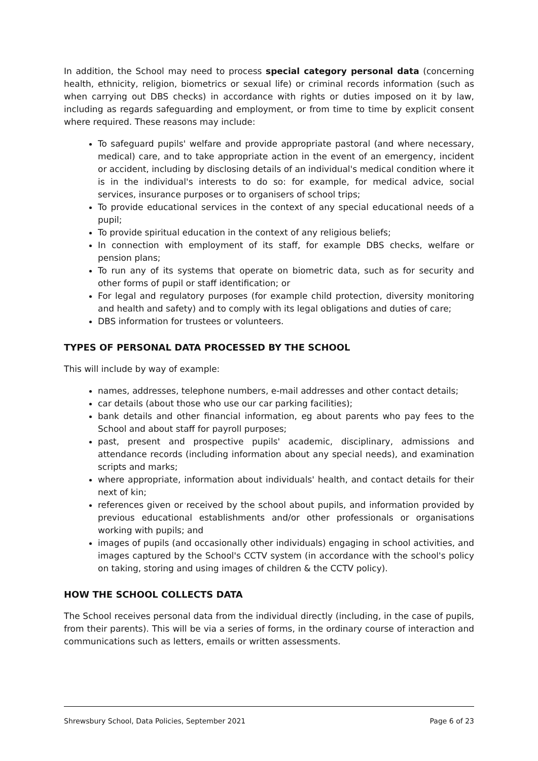In addition, the School may need to process special category personal data (concerning health, ethnicity, religion, biometrics or sexual life) or criminal records information (such as when carrying out DBS checks) in accordance with rights or duties imposed on it by law, including as regards safeguarding and employment, or from time to time by explicit consent where required. These reasons may include:
To safeguard pupils' welfare and provide appropriate pastoral (and where necessary, medical) care, and to take appropriate action in the event of an emergency, incident or accident, including by disclosing details of an individual's medical condition where it is in the individual's interests to do so: for example, for medical advice, social services, insurance purposes or to organisers of school trips;
To provide educational services in the context of any special educational needs of a pupil;
To provide spiritual education in the context of any religious beliefs;
In connection with employment of its staff, for example DBS checks, welfare or pension plans;
To run any of its systems that operate on biometric data, such as for security and other forms of pupil or staff identification; or
For legal and regulatory purposes (for example child protection, diversity monitoring and health and safety) and to comply with its legal obligations and duties of care;
DBS information for trustees or volunteers.
TYPES OF PERSONAL DATA PROCESSED BY THE SCHOOL
This will include by way of example:
names, addresses, telephone numbers, e-mail addresses and other contact details;
car details (about those who use our car parking facilities);
bank details and other financial information, eg about parents who pay fees to the School and about staff for payroll purposes;
past, present and prospective pupils' academic, disciplinary, admissions and attendance records (including information about any special needs), and examination scripts and marks;
where appropriate, information about individuals' health, and contact details for their next of kin;
references given or received by the school about pupils, and information provided by previous educational establishments and/or other professionals or organisations working with pupils; and
images of pupils (and occasionally other individuals) engaging in school activities, and images captured by the School's CCTV system (in accordance with the school's policy on taking, storing and using images of children & the CCTV policy).
HOW THE SCHOOL COLLECTS DATA
The School receives personal data from the individual directly (including, in the case of pupils, from their parents). This will be via a series of forms, in the ordinary course of interaction and communications such as letters, emails or written assessments.
Shrewsbury School, Data Policies, September 2021 Page 6 of 23